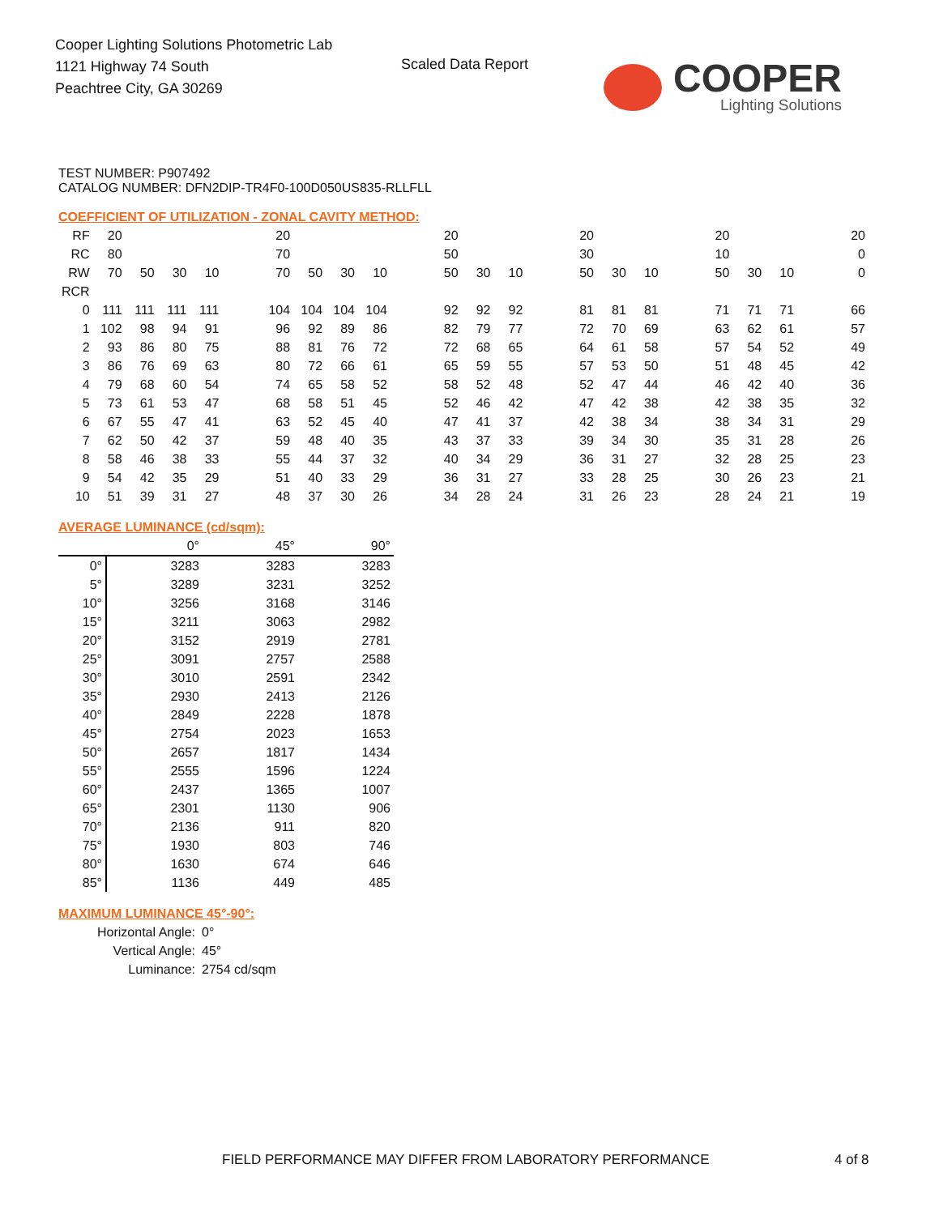Cooper Lighting Solutions Photometric Lab
1121 Highway 74 South
Peachtree City, GA 30269
Scaled Data Report COOPER
Lighting Solutions
TEST NUMBER: P907492
CATALOG NUMBER: DFN2DIP-TR4F0-100D050US835-RLLFLL
COEFFICIENT OF UTILIZATION - ZONAL CAVITY METHOD:
| RF | 20 | | | | | 20 | | | | | 20 | | | | 20 | | | | 20 | | | | 20 |
| RC | 80 | | | | | 70 | | | | | 50 | | | | 30 | | | | 10 | | | | 0 |
| RW | 70 | 50 | 30 | 10 | | 70 | 50 | 30 | 10 | | 50 | 30 | 10 | | 50 | 30 | 10 | | 50 | 30 | 10 | | 0 |
| RCR | | | | | | | | | | | | | | | | | | | | | | | |
| 0 | 111 | 111 | 111 | 111 | | 104 | 104 | 104 | 104 | | 92 | 92 | 92 | | 81 | 81 | 81 | | 71 | 71 | 71 | | 66 |
| 1 | 102 | 98 | 94 | 91 | | 96 | 92 | 89 | 86 | | 82 | 79 | 77 | | 72 | 70 | 69 | | 63 | 62 | 61 | | 57 |
| 2 | 93 | 86 | 80 | 75 | | 88 | 81 | 76 | 72 | | 72 | 68 | 65 | | 64 | 61 | 58 | | 57 | 54 | 52 | | 49 |
| 3 | 86 | 76 | 69 | 63 | | 80 | 72 | 66 | 61 | | 65 | 59 | 55 | | 57 | 53 | 50 | | 51 | 48 | 45 | | 42 |
| 4 | 79 | 68 | 60 | 54 | | 74 | 65 | 58 | 52 | | 58 | 52 | 48 | | 52 | 47 | 44 | | 46 | 42 | 40 | | 36 |
| 5 | 73 | 61 | 53 | 47 | | 68 | 58 | 51 | 45 | | 52 | 46 | 42 | | 47 | 42 | 38 | | 42 | 38 | 35 | | 32 |
| 6 | 67 | 55 | 47 | 41 | | 63 | 52 | 45 | 40 | | 47 | 41 | 37 | | 42 | 38 | 34 | | 38 | 34 | 31 | | 29 |
| 7 | 62 | 50 | 42 | 37 | | 59 | 48 | 40 | 35 | | 43 | 37 | 33 | | 39 | 34 | 30 | | 35 | 31 | 28 | | 26 |
| 8 | 58 | 46 | 38 | 33 | | 55 | 44 | 37 | 32 | | 40 | 34 | 29 | | 36 | 31 | 27 | | 32 | 28 | 25 | | 23 |
| 9 | 54 | 42 | 35 | 29 | | 51 | 40 | 33 | 29 | | 36 | 31 | 27 | | 33 | 28 | 25 | | 30 | 26 | 23 | | 21 |
| 10 | 51 | 39 | 31 | 27 | | 48 | 37 | 30 | 26 | | 34 | 28 | 24 | | 31 | 26 | 23 | | 28 | 24 | 21 | | 19 |
AVERAGE LUMINANCE (cd/sqm):
| | 0° | 45° | 90° |
| 0° | 3283 | 3283 | 3283 |
| 5° | 3289 | 3231 | 3252 |
| 10° | 3256 | 3168 | 3146 |
| 15° | 3211 | 3063 | 2982 |
| 20° | 3152 | 2919 | 2781 |
| 25° | 3091 | 2757 | 2588 |
| 30° | 3010 | 2591 | 2342 |
| 35° | 2930 | 2413 | 2126 |
| 40° | 2849 | 2228 | 1878 |
| 45° | 2754 | 2023 | 1653 |
| 50° | 2657 | 1817 | 1434 |
| 55° | 2555 | 1596 | 1224 |
| 60° | 2437 | 1365 | 1007 |
| 65° | 2301 | 1130 | 906 |
| 70° | 2136 | 911 | 820 |
| 75° | 1930 | 803 | 746 |
| 80° | 1630 | 674 | 646 |
| 85° | 1136 | 449 | 485 |
MAXIMUM LUMINANCE 45°-90°:
| Horizontal Angle: | 0° |
| Vertical Angle: | 45° |
| Luminance: | 2754 cd/sqm |
FIELD PERFORMANCE MAY DIFFER FROM LABORATORY PERFORMANCE
4 of 8